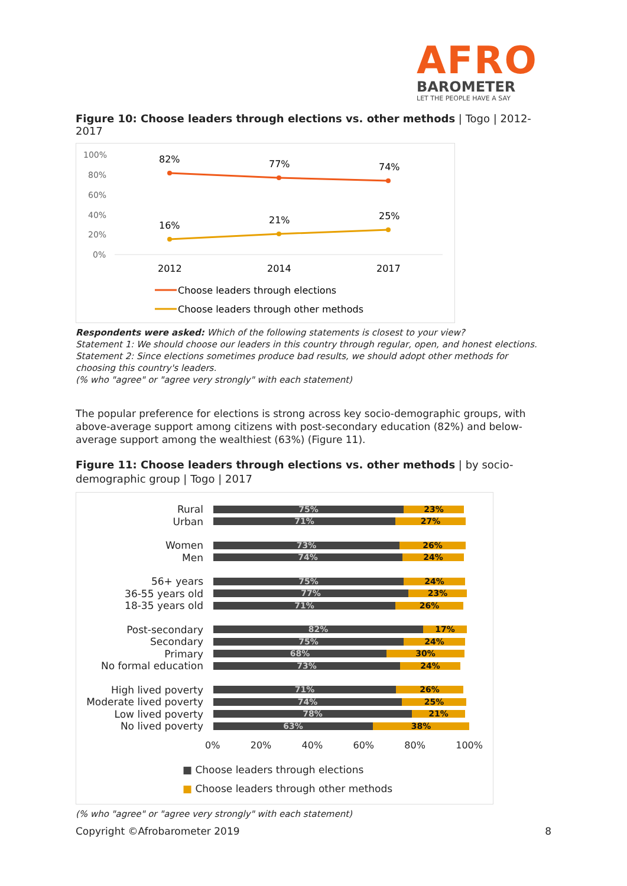AFRO
BAROMETER
LET THE PEOPLE HAVE A SAY
Figure 10: Choose leaders through elections vs. other methods | Togo | 2012-2017
100%
80%
60%
40%
20%
0%
82%
77%
74%
16%
21%
25%
2012
2014
2017
Choose leaders through elections
Choose leaders through other methods
Respondents were asked: Which of the following statements is closest to your view?
Statement 1: We should choose our leaders in this country through regular, open, and honest elections.
Statement 2: Since elections sometimes produce bad results, we should adopt other methods for choosing this country's leaders.
(% who "agree" or "agree very strongly" with each statement)
The popular preference for elections is strong across key socio-demographic groups, with above-average support among citizens with post-secondary education (82%) and below-average support among the wealthiest (63%) (Figure 11).
Figure 11: Choose leaders through elections vs. other methods | by socio-demographic group | Togo | 2017
Rural
75% 23%
Urban
71% 27%
Women
73% 26%
Men
74% 24%
56+ years
75% 24%
36-55 years old
77% 23%
18-35 years old
71% 26%
Post-secondary
82% 17%
Secondary
75% 24%
Primary
68% 30%
No formal education
73% 24%
High lived poverty
71% 26%
Moderate lived poverty
74% 25%
Low lived poverty
78% 21%
No lived poverty
63% 38%
0% 20% 40% 60% 80% 100%
■ Choose leaders through elections
■ Choose leaders through other methods
(% who "agree" or "agree very strongly" with each statement)
Copyright ©Afrobarometer 2019 8